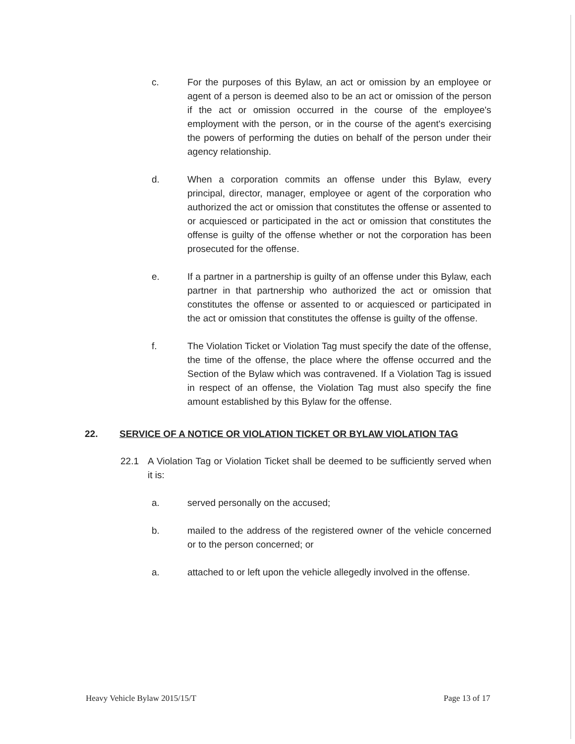c. For the purposes of this Bylaw, an act or omission by an employee or agent of a person is deemed also to be an act or omission of the person if the act or omission occurred in the course of the employee's employment with the person, or in the course of the agent's exercising the powers of performing the duties on behalf of the person under their agency relationship.
d. When a corporation commits an offense under this Bylaw, every principal, director, manager, employee or agent of the corporation who authorized the act or omission that constitutes the offense or assented to or acquiesced or participated in the act or omission that constitutes the offense is guilty of the offense whether or not the corporation has been prosecuted for the offense.
e. If a partner in a partnership is guilty of an offense under this Bylaw, each partner in that partnership who authorized the act or omission that constitutes the offense or assented to or acquiesced or participated in the act or omission that constitutes the offense is guilty of the offense.
f. The Violation Ticket or Violation Tag must specify the date of the offense, the time of the offense, the place where the offense occurred and the Section of the Bylaw which was contravened. If a Violation Tag is issued in respect of an offense, the Violation Tag must also specify the fine amount established by this Bylaw for the offense.
22. SERVICE OF A NOTICE OR VIOLATION TICKET OR BYLAW VIOLATION TAG
22.1 A Violation Tag or Violation Ticket shall be deemed to be sufficiently served when it is:
a. served personally on the accused;
b. mailed to the address of the registered owner of the vehicle concerned or to the person concerned; or
a. attached to or left upon the vehicle allegedly involved in the offense.
Heavy Vehicle Bylaw 2015/15/T Page 13 of 17